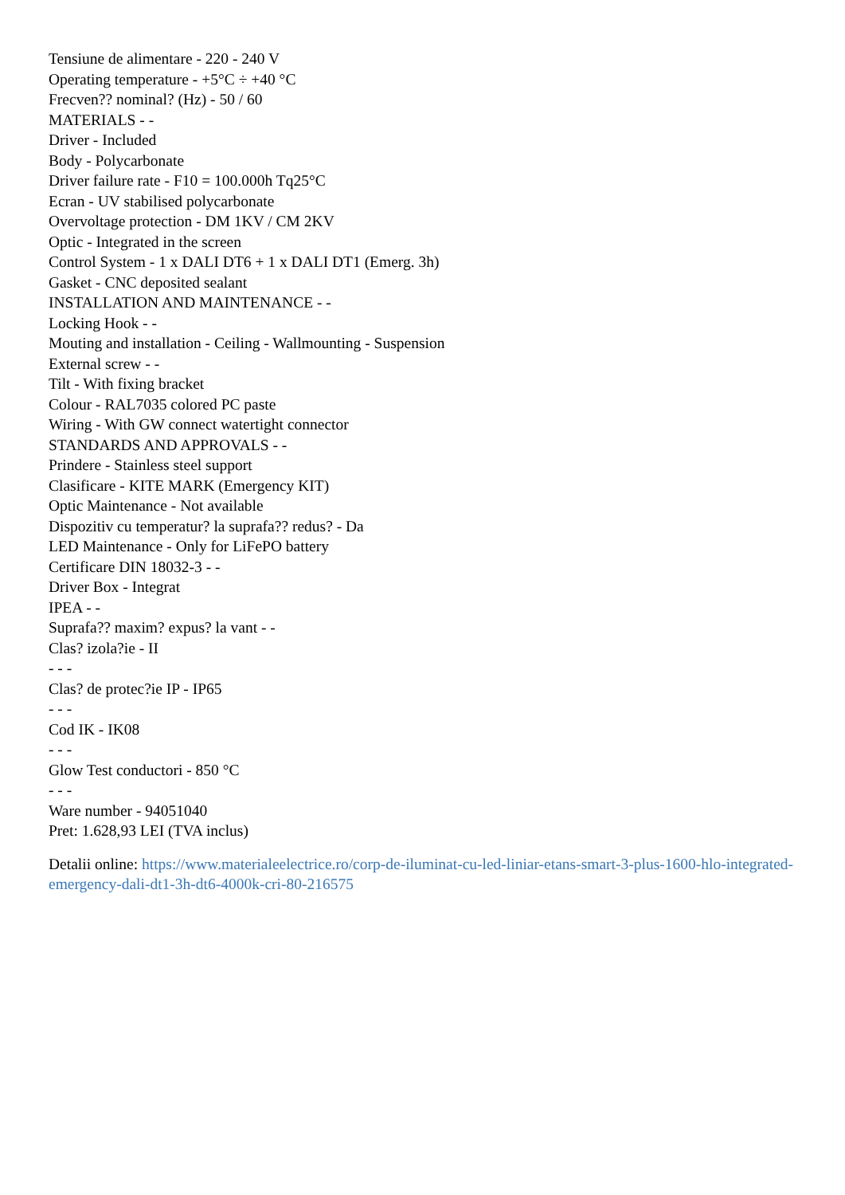Tensiune de alimentare - 220 - 240 V
Operating temperature - +5°C ÷ +40 °C
Frecven?? nominal? (Hz) - 50 / 60
MATERIALS - -
Driver - Included
Body - Polycarbonate
Driver failure rate - F10 = 100.000h Tq25°C
Ecran - UV stabilised polycarbonate
Overvoltage protection - DM 1KV / CM 2KV
Optic - Integrated in the screen
Control System - 1 x DALI DT6 + 1 x DALI DT1 (Emerg. 3h)
Gasket - CNC deposited sealant
INSTALLATION AND MAINTENANCE - -
Locking Hook - -
Mouting and installation - Ceiling - Wallmounting - Suspension
External screw - -
Tilt - With fixing bracket
Colour - RAL7035 colored PC paste
Wiring - With GW connect watertight connector
STANDARDS AND APPROVALS - -
Prindere - Stainless steel support
Clasificare - KITE MARK (Emergency KIT)
Optic Maintenance - Not available
Dispozitiv cu temperatur? la suprafa?? redus? - Da
LED Maintenance - Only for LiFePO battery
Certificare DIN 18032-3 - -
Driver Box - Integrat
IPEA - -
Suprafa?? maxim? expus? la vant - -
Clas? izola?ie - II
- - -
Clas? de protec?ie IP - IP65
- - -
Cod IK - IK08
- - -
Glow Test conductori - 850 °C
- - -
Ware number - 94051040
Pret: 1.628,93 LEI (TVA inclus)
Detalii online: https://www.materialeelectrice.ro/corp-de-iluminat-cu-led-liniar-etans-smart-3-plus-1600-hlo-integrated-emergency-dali-dt1-3h-dt6-4000k-cri-80-216575